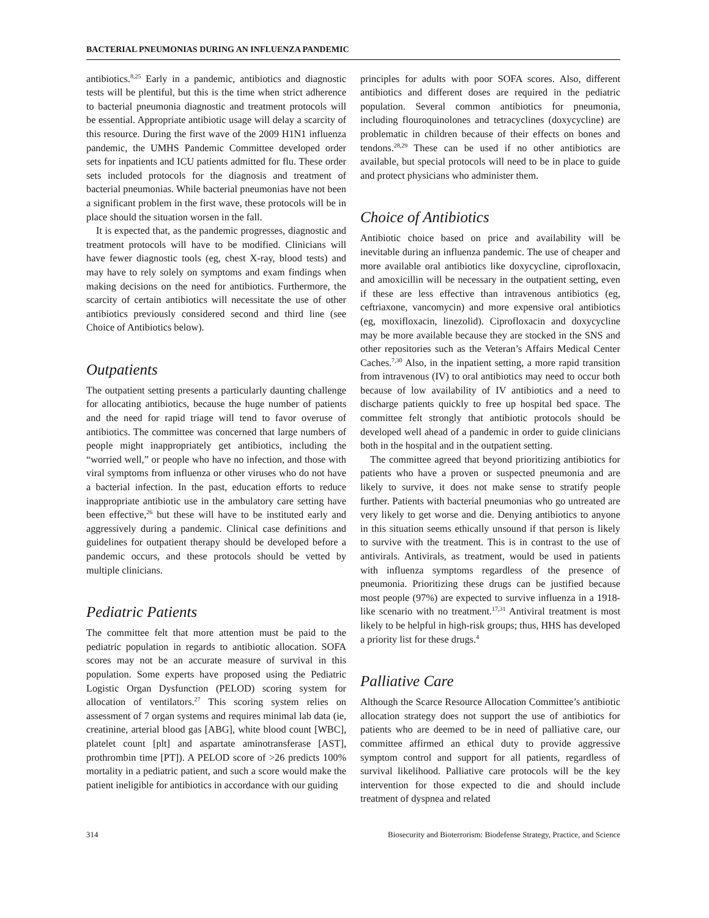BACTERIAL PNEUMONIAS DURING AN INFLUENZA PANDEMIC
antibiotics.<sup>8,25</sup> Early in a pandemic, antibiotics and diagnostic tests will be plentiful, but this is the time when strict adherence to bacterial pneumonia diagnostic and treatment protocols will be essential. Appropriate antibiotic usage will delay a scarcity of this resource. During the first wave of the 2009 H1N1 influenza pandemic, the UMHS Pandemic Committee developed order sets for inpatients and ICU patients admitted for flu. These order sets included protocols for the diagnosis and treatment of bacterial pneumonias. While bacterial pneumonias have not been a significant problem in the first wave, these protocols will be in place should the situation worsen in the fall.
It is expected that, as the pandemic progresses, diagnostic and treatment protocols will have to be modified. Clinicians will have fewer diagnostic tools (eg, chest X-ray, blood tests) and may have to rely solely on symptoms and exam findings when making decisions on the need for antibiotics. Furthermore, the scarcity of certain antibiotics will necessitate the use of other antibiotics previously considered second and third line (see Choice of Antibiotics below).
Outpatients
The outpatient setting presents a particularly daunting challenge for allocating antibiotics, because the huge number of patients and the need for rapid triage will tend to favor overuse of antibiotics. The committee was concerned that large numbers of people might inappropriately get antibiotics, including the “worried well,” or people who have no infection, and those with viral symptoms from influenza or other viruses who do not have a bacterial infection. In the past, education efforts to reduce inappropriate antibiotic use in the ambulatory care setting have been effective,<sup>26</sup> but these will have to be instituted early and aggressively during a pandemic. Clinical case definitions and guidelines for outpatient therapy should be developed before a pandemic occurs, and these protocols should be vetted by multiple clinicians.
Pediatric Patients
The committee felt that more attention must be paid to the pediatric population in regards to antibiotic allocation. SOFA scores may not be an accurate measure of survival in this population. Some experts have proposed using the Pediatric Logistic Organ Dysfunction (PELOD) scoring system for allocation of ventilators.<sup>27</sup> This scoring system relies on assessment of 7 organ systems and requires minimal lab data (ie, creatinine, arterial blood gas [ABG], white blood count [WBC], platelet count [plt] and aspartate aminotransferase [AST], prothrombin time [PT]). A PELOD score of >26 predicts 100% mortality in a pediatric patient, and such a score would make the patient ineligible for antibiotics in accordance with our guiding
principles for adults with poor SOFA scores. Also, different antibiotics and different doses are required in the pediatric population. Several common antibiotics for pneumonia, including flouroquinolones and tetracyclines (doxycycline) are problematic in children because of their effects on bones and tendons.<sup>28,29</sup> These can be used if no other antibiotics are available, but special protocols will need to be in place to guide and protect physicians who administer them.
Choice of Antibiotics
Antibiotic choice based on price and availability will be inevitable during an influenza pandemic. The use of cheaper and more available oral antibiotics like doxycycline, ciprofloxacin, and amoxicillin will be necessary in the outpatient setting, even if these are less effective than intravenous antibiotics (eg, ceftriaxone, vancomycin) and more expensive oral antibiotics (eg, moxifloxacin, linezolid). Ciprofloxacin and doxycycline may be more available because they are stocked in the SNS and other repositories such as the Veteran’s Affairs Medical Center Caches.<sup>7,30</sup> Also, in the inpatient setting, a more rapid transition from intravenous (IV) to oral antibiotics may need to occur both because of low availability of IV antibiotics and a need to discharge patients quickly to free up hospital bed space. The committee felt strongly that antibiotic protocols should be developed well ahead of a pandemic in order to guide clinicians both in the hospital and in the outpatient setting.
The committee agreed that beyond prioritizing antibiotics for patients who have a proven or suspected pneumonia and are likely to survive, it does not make sense to stratify people further. Patients with bacterial pneumonias who go untreated are very likely to get worse and die. Denying antibiotics to anyone in this situation seems ethically unsound if that person is likely to survive with the treatment. This is in contrast to the use of antivirals. Antivirals, as treatment, would be used in patients with influenza symptoms regardless of the presence of pneumonia. Prioritizing these drugs can be justified because most people (97%) are expected to survive influenza in a 1918-like scenario with no treatment.<sup>17,31</sup> Antiviral treatment is most likely to be helpful in high-risk groups; thus, HHS has developed a priority list for these drugs.<sup>4</sup>
Palliative Care
Although the Scarce Resource Allocation Committee’s antibiotic allocation strategy does not support the use of antibiotics for patients who are deemed to be in need of palliative care, our committee affirmed an ethical duty to provide aggressive symptom control and support for all patients, regardless of survival likelihood. Palliative care protocols will be the key intervention for those expected to die and should include treatment of dyspnea and related
314 Biosecurity and Bioterrorism: Biodefense Strategy, Practice, and Science